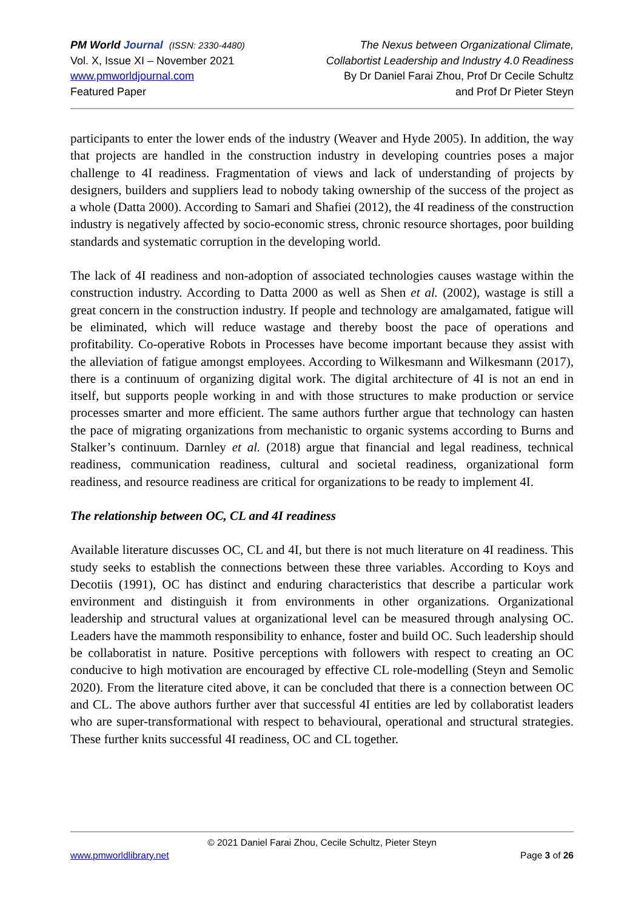PM World Journal (ISSN: 2330-4480)
Vol. X, Issue XI – November 2021
www.pmworldjournal.com
Featured Paper
The Nexus between Organizational Climate,
Collabortist Leadership and Industry 4.0 Readiness
By Dr Daniel Farai Zhou, Prof Dr Cecile Schultz
and Prof Dr Pieter Steyn
participants to enter the lower ends of the industry (Weaver and Hyde 2005). In addition, the way that projects are handled in the construction industry in developing countries poses a major challenge to 4I readiness. Fragmentation of views and lack of understanding of projects by designers, builders and suppliers lead to nobody taking ownership of the success of the project as a whole (Datta 2000). According to Samari and Shafiei (2012), the 4I readiness of the construction industry is negatively affected by socio-economic stress, chronic resource shortages, poor building standards and systematic corruption in the developing world.
The lack of 4I readiness and non-adoption of associated technologies causes wastage within the construction industry. According to Datta 2000 as well as Shen et al. (2002), wastage is still a great concern in the construction industry. If people and technology are amalgamated, fatigue will be eliminated, which will reduce wastage and thereby boost the pace of operations and profitability. Co-operative Robots in Processes have become important because they assist with the alleviation of fatigue amongst employees. According to Wilkesmann and Wilkesmann (2017), there is a continuum of organizing digital work. The digital architecture of 4I is not an end in itself, but supports people working in and with those structures to make production or service processes smarter and more efficient. The same authors further argue that technology can hasten the pace of migrating organizations from mechanistic to organic systems according to Burns and Stalker’s continuum. Darnley et al. (2018) argue that financial and legal readiness, technical readiness, communication readiness, cultural and societal readiness, organizational form readiness, and resource readiness are critical for organizations to be ready to implement 4I.
The relationship between OC, CL and 4I readiness
Available literature discusses OC, CL and 4I, but there is not much literature on 4I readiness. This study seeks to establish the connections between these three variables. According to Koys and Decotiis (1991), OC has distinct and enduring characteristics that describe a particular work environment and distinguish it from environments in other organizations. Organizational leadership and structural values at organizational level can be measured through analysing OC. Leaders have the mammoth responsibility to enhance, foster and build OC. Such leadership should be collaboratist in nature. Positive perceptions with followers with respect to creating an OC conducive to high motivation are encouraged by effective CL role-modelling (Steyn and Semolic 2020). From the literature cited above, it can be concluded that there is a connection between OC and CL. The above authors further aver that successful 4I entities are led by collaboratist leaders who are super-transformational with respect to behavioural, operational and structural strategies. These further knits successful 4I readiness, OC and CL together.
© 2021 Daniel Farai Zhou, Cecile Schultz, Pieter Steyn
www.pmworldlibrary.net Page 3 of 26